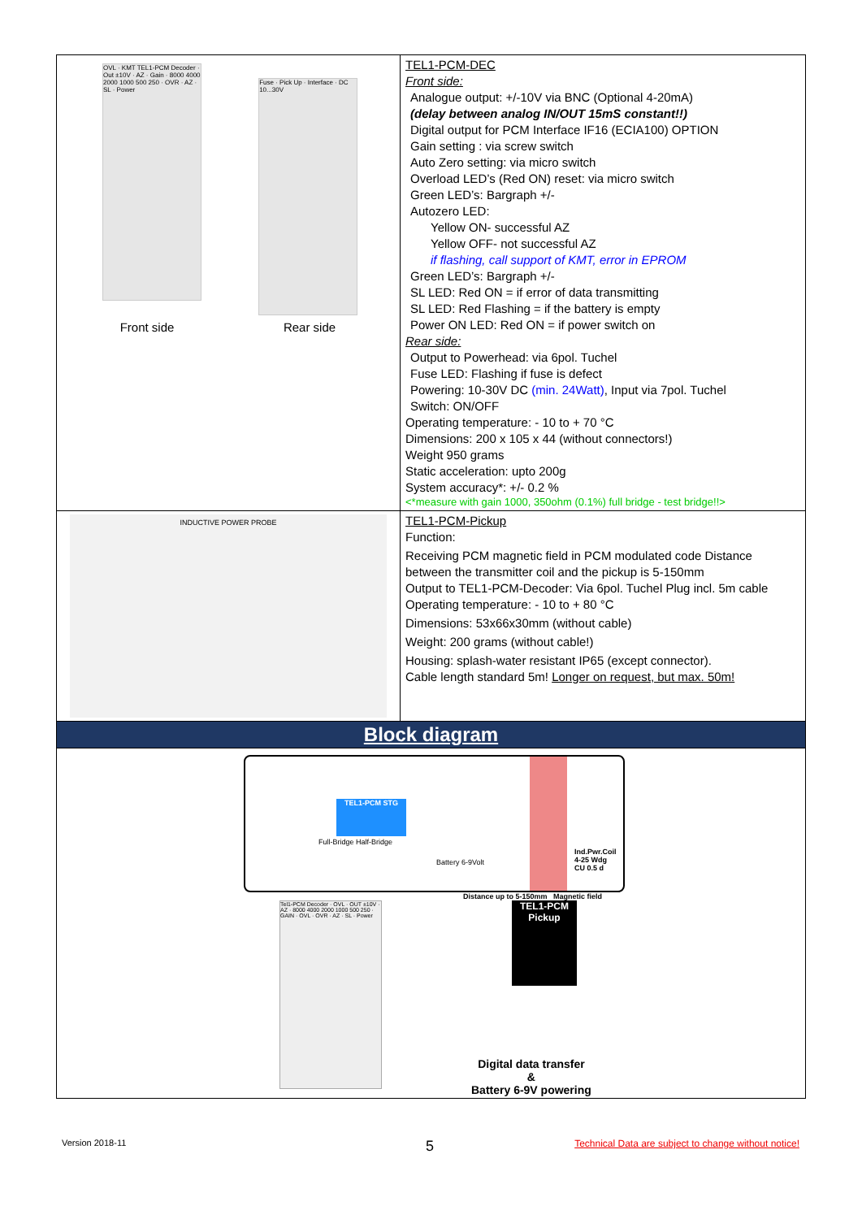| OVL · KMT TEL1-PCM Decoder · Out ±10V · AZ · Gain · 8000 4000 2000 1000 500 250 · OVR · AZ · SL · Power Fuse · Pick Up · Interface · DC 10...30V Front side Rear side | TEL1-PCM-DEC Front side: Analogue output: +/-10V via BNC (Optional 4-20mA) (delay between analog IN/OUT 15mS constant!!) Digital output for PCM Interface IF16 (ECIA100) OPTION Gain setting : via screw switch Auto Zero setting: via micro switch Overload LED’s (Red ON) reset: via micro switch Green LED’s: Bargraph +/- Autozero LED: Yellow ON- successful AZ Yellow OFF- not successful AZ if flashing, call support of KMT, error in EPROM Green LED’s: Bargraph +/- SL LED: Red ON = if error of data transmitting SL LED: Red Flashing = if the battery is empty Power ON LED: Red ON = if power switch on Rear side: Output to Powerhead: via 6pol. Tuchel Fuse LED: Flashing if fuse is defect Powering: 10-30V DC (min. 24Watt) , Input via 7pol. Tuchel Switch: ON/OFF Operating temperature: - 10 to + 70 °C Dimensions: 200 x 105 x 44 (without connectors!) Weight 950 grams Static acceleration: upto 200g System accuracy*: +/- 0.2 % <*measure with gain 1000, 350ohm (0.1%) full bridge - test bridge!!> |
| INDUCTIVE POWER PROBE | TEL1-PCM-Pickup Function: Receiving PCM magnetic field in PCM modulated code Distance between the transmitter coil and the pickup is 5-150mm Output to TEL1-PCM-Decoder: Via 6pol. Tuchel Plug incl. 5m cable Operating temperature: - 10 to + 80 °C Dimensions: 53x66x30mm (without cable) Weight: 200 grams (without cable!) Housing: splash-water resistant IP65 (except connector). Cable length standard 5m! Longer on request, but max. 50m! |
| Block diagram | |
| TEL1-PCM STG Full-Bridge Half-Bridge Battery 6-9Volt Ind.Pwr.Coil 4-25 Wdg CU 0.5 d Distance up to 5-150mm Magnetic field Tel1-PCM Decoder · OVL · OUT ±10V · AZ · 8000 4000 2000 1000 500 250 · GAIN · OVL · OVR · AZ · SL · Power TEL1-PCM Pickup Digital data transfer & Battery 6-9V powering | |
Version 2018-11 5 Technical Data are subject to change without notice!